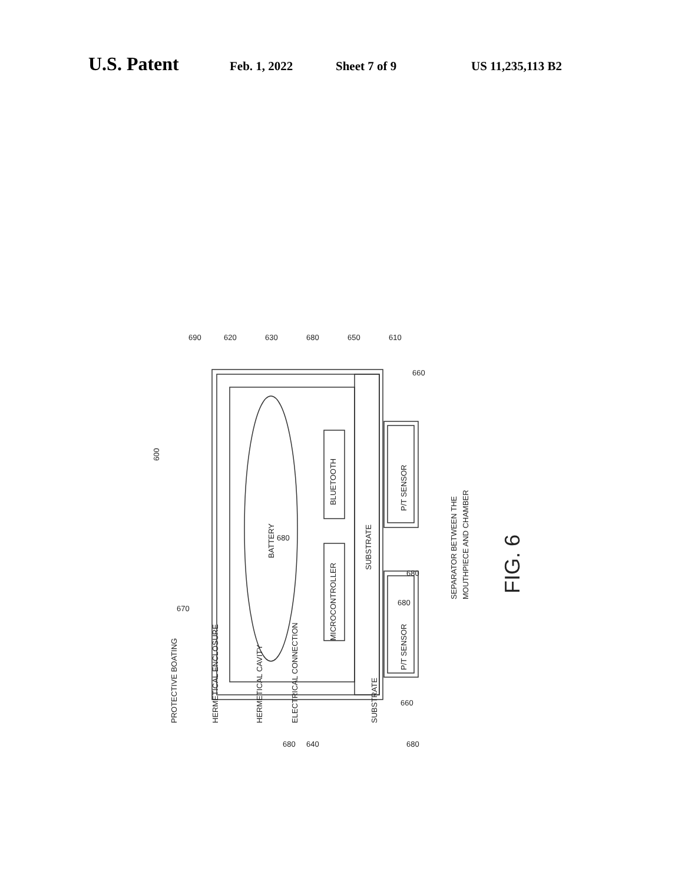U.S. Patent Feb. 1, 2022 Sheet 7 of 9 US 11,235,113 B2
PROTECTIVE BOATING
HERMETICAL ENCLOSURE
HERMETICAL CAVITY
ELECTRICAL CONNECTION
SUBSTRATE
BATTERY
BLUETOOTH
MICROCONTROLLER
SUBSTRATE
P/T SENSOR
P/T SENSOR
SEPARATOR BETWEEN THE
MOUTHPIECE AND CHAMBER
600
FIG. 6
670
680
640
680
660
660
690
620
630
680
650
610
680
680
680